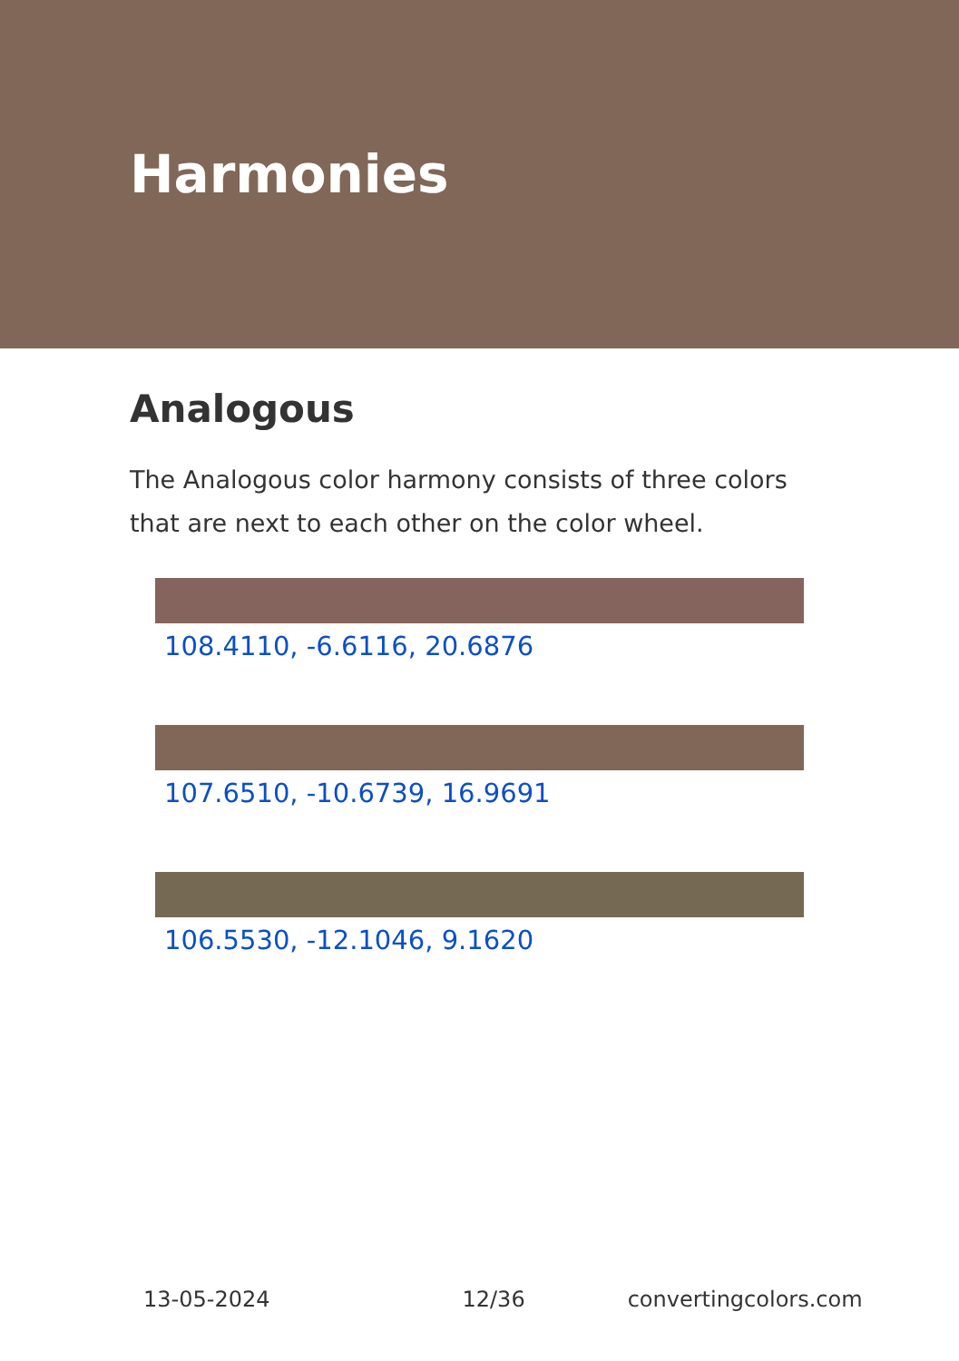Harmonies
Analogous
The Analogous color harmony consists of three colors that are next to each other on the color wheel.
108.4110, -6.6116, 20.6876
107.6510, -10.6739, 16.9691
106.5530, -12.1046, 9.1620
13-05-2024 12/36 convertingcolors.com